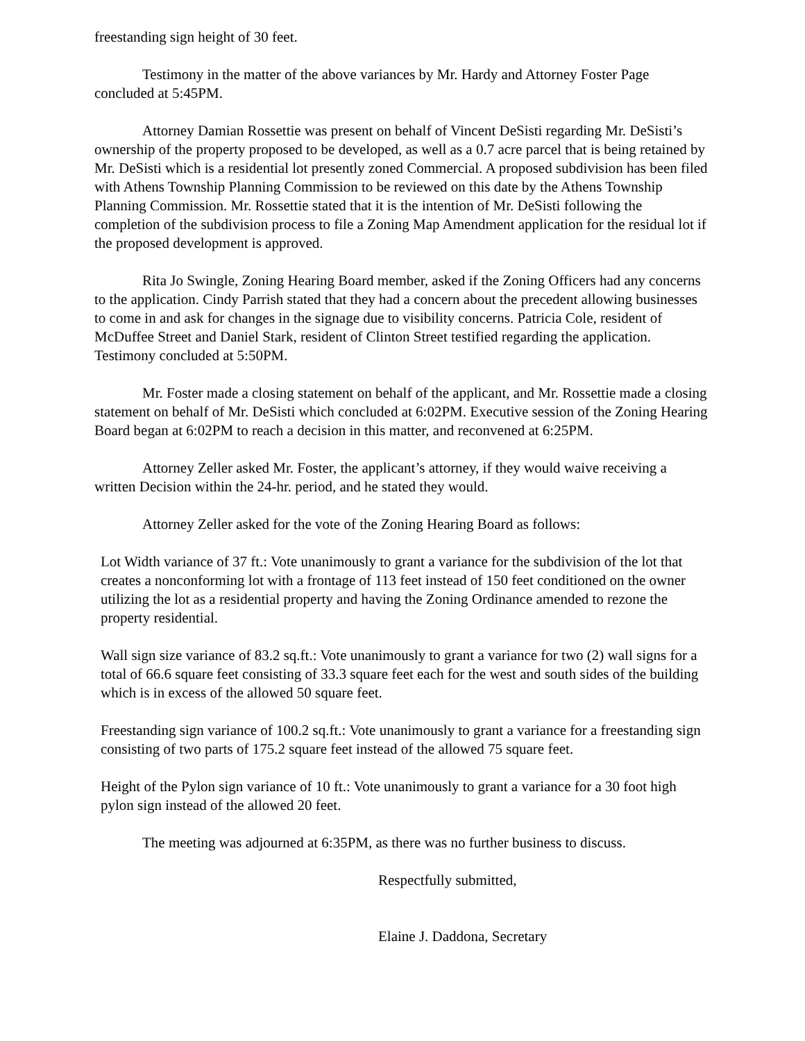freestanding sign height of 30 feet.
Testimony in the matter of the above variances by Mr. Hardy and Attorney Foster Page concluded at 5:45PM.
Attorney Damian Rossettie was present on behalf of Vincent DeSisti regarding Mr. DeSisti’s ownership of the property proposed to be developed, as well as a 0.7 acre parcel that is being retained by Mr. DeSisti which is a residential lot presently zoned Commercial. A proposed subdivision has been filed with Athens Township Planning Commission to be reviewed on this date by the Athens Township Planning Commission. Mr. Rossettie stated that it is the intention of Mr. DeSisti following the completion of the subdivision process to file a Zoning Map Amendment application for the residual lot if the proposed development is approved.
Rita Jo Swingle, Zoning Hearing Board member, asked if the Zoning Officers had any concerns to the application. Cindy Parrish stated that they had a concern about the precedent allowing businesses to come in and ask for changes in the signage due to visibility concerns. Patricia Cole, resident of McDuffee Street and Daniel Stark, resident of Clinton Street testified regarding the application. Testimony concluded at 5:50PM.
Mr. Foster made a closing statement on behalf of the applicant, and Mr. Rossettie made a closing statement on behalf of Mr. DeSisti which concluded at 6:02PM. Executive session of the Zoning Hearing Board began at 6:02PM to reach a decision in this matter, and reconvened at 6:25PM.
Attorney Zeller asked Mr. Foster, the applicant’s attorney, if they would waive receiving a written Decision within the 24-hr. period, and he stated they would.
Attorney Zeller asked for the vote of the Zoning Hearing Board as follows:
Lot Width variance of 37 ft.: Vote unanimously to grant a variance for the subdivision of the lot that creates a nonconforming lot with a frontage of 113 feet instead of 150 feet conditioned on the owner utilizing the lot as a residential property and having the Zoning Ordinance amended to rezone the property residential.
Wall sign size variance of 83.2 sq.ft.: Vote unanimously to grant a variance for two (2) wall signs for a total of 66.6 square feet consisting of 33.3 square feet each for the west and south sides of the building which is in excess of the allowed 50 square feet.
Freestanding sign variance of 100.2 sq.ft.: Vote unanimously to grant a variance for a freestanding sign consisting of two parts of 175.2 square feet instead of the allowed 75 square feet.
Height of the Pylon sign variance of 10 ft.: Vote unanimously to grant a variance for a 30 foot high pylon sign instead of the allowed 20 feet.
The meeting was adjourned at 6:35PM, as there was no further business to discuss.
Respectfully submitted,
Elaine J. Daddona, Secretary